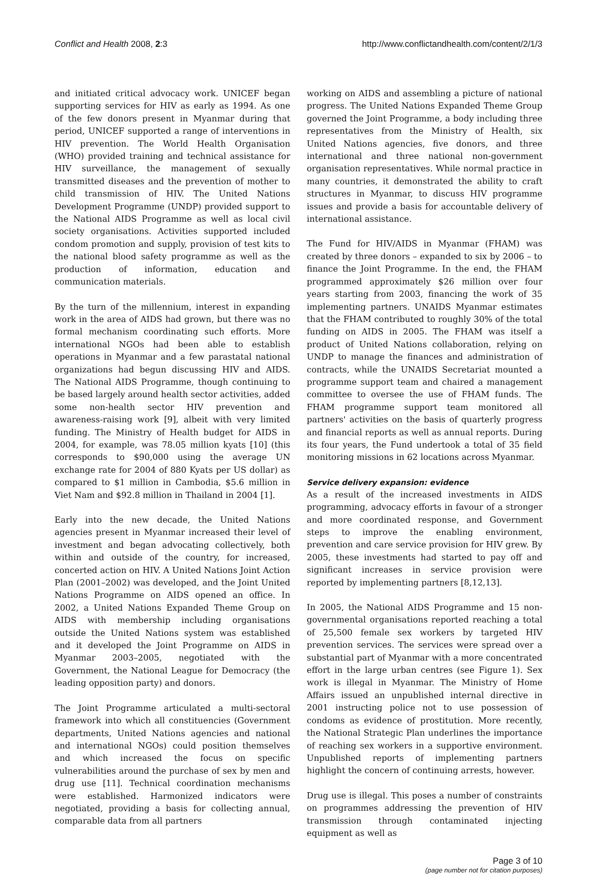Conflict and Health 2008, 2:3 http://www.conflictandhealth.com/content/2/1/3
and initiated critical advocacy work. UNICEF began supporting services for HIV as early as 1994. As one of the few donors present in Myanmar during that period, UNICEF supported a range of interventions in HIV prevention. The World Health Organisation (WHO) provided training and technical assistance for HIV surveillance, the management of sexually transmitted diseases and the prevention of mother to child transmission of HIV. The United Nations Development Programme (UNDP) provided support to the National AIDS Programme as well as local civil society organisations. Activities supported included condom promotion and supply, provision of test kits to the national blood safety programme as well as the production of information, education and communication materials.
By the turn of the millennium, interest in expanding work in the area of AIDS had grown, but there was no formal mechanism coordinating such efforts. More international NGOs had been able to establish operations in Myanmar and a few parastatal national organizations had begun discussing HIV and AIDS. The National AIDS Programme, though continuing to be based largely around health sector activities, added some non-health sector HIV prevention and awareness-raising work [9], albeit with very limited funding. The Ministry of Health budget for AIDS in 2004, for example, was 78.05 million kyats [10] (this corresponds to $90,000 using the average UN exchange rate for 2004 of 880 Kyats per US dollar) as compared to $1 million in Cambodia, $5.6 million in Viet Nam and $92.8 million in Thailand in 2004 [1].
Early into the new decade, the United Nations agencies present in Myanmar increased their level of investment and began advocating collectively, both within and outside of the country, for increased, concerted action on HIV. A United Nations Joint Action Plan (2001–2002) was developed, and the Joint United Nations Programme on AIDS opened an office. In 2002, a United Nations Expanded Theme Group on AIDS with membership including organisations outside the United Nations system was established and it developed the Joint Programme on AIDS in Myanmar 2003–2005, negotiated with the Government, the National League for Democracy (the leading opposition party) and donors.
The Joint Programme articulated a multi-sectoral framework into which all constituencies (Government departments, United Nations agencies and national and international NGOs) could position themselves and which increased the focus on specific vulnerabilities around the purchase of sex by men and drug use [11]. Technical coordination mechanisms were established. Harmonized indicators were negotiated, providing a basis for collecting annual, comparable data from all partners
working on AIDS and assembling a picture of national progress. The United Nations Expanded Theme Group governed the Joint Programme, a body including three representatives from the Ministry of Health, six United Nations agencies, five donors, and three international and three national non-government organisation representatives. While normal practice in many countries, it demonstrated the ability to craft structures in Myanmar, to discuss HIV programme issues and provide a basis for accountable delivery of international assistance.
The Fund for HIV/AIDS in Myanmar (FHAM) was created by three donors – expanded to six by 2006 – to finance the Joint Programme. In the end, the FHAM programmed approximately $26 million over four years starting from 2003, financing the work of 35 implementing partners. UNAIDS Myanmar estimates that the FHAM contributed to roughly 30% of the total funding on AIDS in 2005. The FHAM was itself a product of United Nations collaboration, relying on UNDP to manage the finances and administration of contracts, while the UNAIDS Secretariat mounted a programme support team and chaired a management committee to oversee the use of FHAM funds. The FHAM programme support team monitored all partners' activities on the basis of quarterly progress and financial reports as well as annual reports. During its four years, the Fund undertook a total of 35 field monitoring missions in 62 locations across Myanmar.
Service delivery expansion: evidence
As a result of the increased investments in AIDS programming, advocacy efforts in favour of a stronger and more coordinated response, and Government steps to improve the enabling environment, prevention and care service provision for HIV grew. By 2005, these investments had started to pay off and significant increases in service provision were reported by implementing partners [8,12,13].
In 2005, the National AIDS Programme and 15 non-governmental organisations reported reaching a total of 25,500 female sex workers by targeted HIV prevention services. The services were spread over a substantial part of Myanmar with a more concentrated effort in the large urban centres (see Figure 1). Sex work is illegal in Myanmar. The Ministry of Home Affairs issued an unpublished internal directive in 2001 instructing police not to use possession of condoms as evidence of prostitution. More recently, the National Strategic Plan underlines the importance of reaching sex workers in a supportive environment. Unpublished reports of implementing partners highlight the concern of continuing arrests, however.
Drug use is illegal. This poses a number of constraints on programmes addressing the prevention of HIV transmission through contaminated injecting equipment as well as
Page 3 of 10
(page number not for citation purposes)